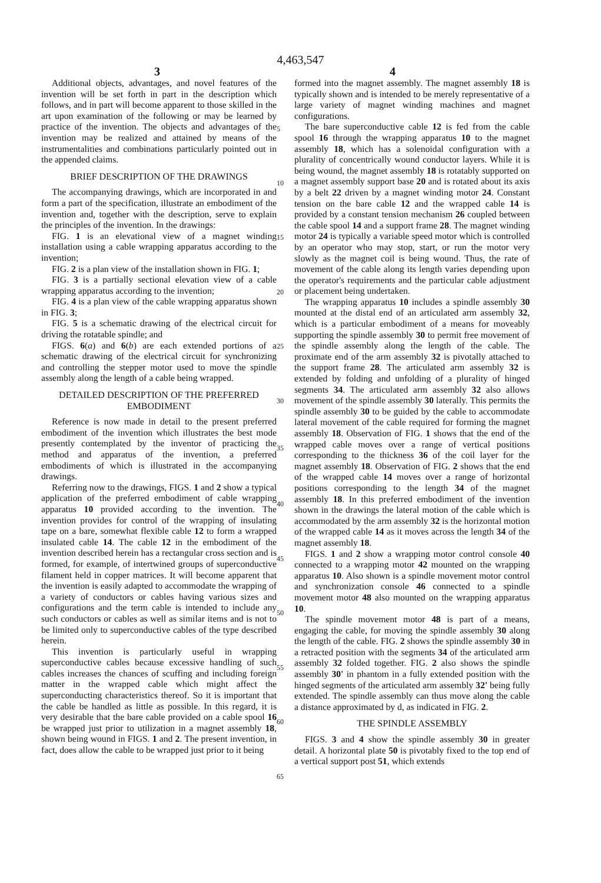4,463,547
3 4
Additional objects, advantages, and novel features of the invention will be set forth in part in the description which follows, and in part will become apparent to those skilled in the art upon examination of the following or may be learned by practice of the invention. The objects and advantages of the invention may be realized and attained by means of the instrumentalities and combinations particularly pointed out in the appended claims.
BRIEF DESCRIPTION OF THE DRAWINGS
The accompanying drawings, which are incorporated in and form a part of the specification, illustrate an embodiment of the invention and, together with the description, serve to explain the principles of the invention. In the drawings:
FIG. 1 is an elevational view of a magnet winding installation using a cable wrapping apparatus according to the invention;
FIG. 2 is a plan view of the installation shown in FIG. 1;
FIG. 3 is a partially sectional elevation view of a cable wrapping apparatus according to the invention;
FIG. 4 is a plan view of the cable wrapping apparatus shown in FIG. 3;
FIG. 5 is a schematic drawing of the electrical circuit for driving the rotatable spindle; and
FIGS. 6(a) and 6(b) are each extended portions of a schematic drawing of the electrical circuit for synchronizing and controlling the stepper motor used to move the spindle assembly along the length of a cable being wrapped.
DETAILED DESCRIPTION OF THE PREFERRED EMBODIMENT
Reference is now made in detail to the present preferred embodiment of the invention which illustrates the best mode presently contemplated by the inventor of practicing the method and apparatus of the invention, a preferred embodiments of which is illustrated in the accompanying drawings.
Referring now to the drawings, FIGS. 1 and 2 show a typical application of the preferred embodiment of cable wrapping apparatus 10 provided according to the invention. The invention provides for control of the wrapping of insulating tape on a bare, somewhat flexible cable 12 to form a wrapped insulated cable 14. The cable 12 in the embodiment of the invention described herein has a rectangular cross section and is formed, for example, of intertwined groups of superconductive filament held in copper matrices. It will become apparent that the invention is easily adapted to accommodate the wrapping of a variety of conductors or cables having various sizes and configurations and the term cable is intended to include any such conductors or cables as well as similar items and is not to be limited only to superconductive cables of the type described herein.
This invention is particularly useful in wrapping superconductive cables because excessive handling of such cables increases the chances of scuffing and including foreign matter in the wrapped cable which might affect the superconducting characteristics thereof. So it is important that the cable be handled as little as possible. In this regard, it is very desirable that the bare cable provided on a cable spool 16 be wrapped just prior to utilization in a magnet assembly 18, shown being wound in FIGS. 1 and 2. The present invention, in fact, does allow the cable to be wrapped just prior to it being
5
10
15
20
25
30
35
40
45
50
55
60
65
formed into the magnet assembly. The magnet assembly 18 is typically shown and is intended to be merely representative of a large variety of magnet winding machines and magnet configurations.
The bare superconductive cable 12 is fed from the cable spool 16 through the wrapping apparatus 10 to the magnet assembly 18, which has a solenoidal configuration with a plurality of concentrically wound conductor layers. While it is being wound, the magnet assembly 18 is rotatably supported on a magnet assembly support base 20 and is rotated about its axis by a belt 22 driven by a magnet winding motor 24. Constant tension on the bare cable 12 and the wrapped cable 14 is provided by a constant tension mechanism 26 coupled between the cable spool 14 and a support frame 28. The magnet winding motor 24 is typically a variable speed motor which is controlled by an operator who may stop, start, or run the motor very slowly as the magnet coil is being wound. Thus, the rate of movement of the cable along its length varies depending upon the operator's requirements and the particular cable adjustment or placement being undertaken.
The wrapping apparatus 10 includes a spindle assembly 30 mounted at the distal end of an articulated arm assembly 32, which is a particular embodiment of a means for moveably supporting the spindle assembly 30 to permit free movement of the spindle assembly along the length of the cable. The proximate end of the arm assembly 32 is pivotally attached to the support frame 28. The articulated arm assembly 32 is extended by folding and unfolding of a plurality of hinged segments 34. The articulated arm assembly 32 also allows movement of the spindle assembly 30 laterally. This permits the spindle assembly 30 to be guided by the cable to accommodate lateral movement of the cable required for forming the magnet assembly 18. Observation of FIG. 1 shows that the end of the wrapped cable moves over a range of vertical positions corresponding to the thickness 36 of the coil layer for the magnet assembly 18. Observation of FIG. 2 shows that the end of the wrapped cable 14 moves over a range of horizontal positions corresponding to the length 34 of the magnet assembly 18. In this preferred embodiment of the invention shown in the drawings the lateral motion of the cable which is accommodated by the arm assembly 32 is the horizontal motion of the wrapped cable 14 as it moves across the length 34 of the magnet assembly 18.
FIGS. 1 and 2 show a wrapping motor control console 40 connected to a wrapping motor 42 mounted on the wrapping apparatus 10. Also shown is a spindle movement motor control and synchronization console 46 connected to a spindle movement motor 48 also mounted on the wrapping apparatus 10.
The spindle movement motor 48 is part of a means, engaging the cable, for moving the spindle assembly 30 along the length of the cable. FIG. 2 shows the spindle assembly 30 in a retracted position with the segments 34 of the articulated arm assembly 32 folded together. FIG. 2 also shows the spindle assembly 30' in phantom in a fully extended position with the hinged segments of the articulated arm assembly 32' being fully extended. The spindle assembly can thus move along the cable a distance approximated by d, as indicated in FIG. 2.
THE SPINDLE ASSEMBLY
FIGS. 3 and 4 show the spindle assembly 30 in greater detail. A horizontal plate 50 is pivotably fixed to the top end of a vertical support post 51, which extends